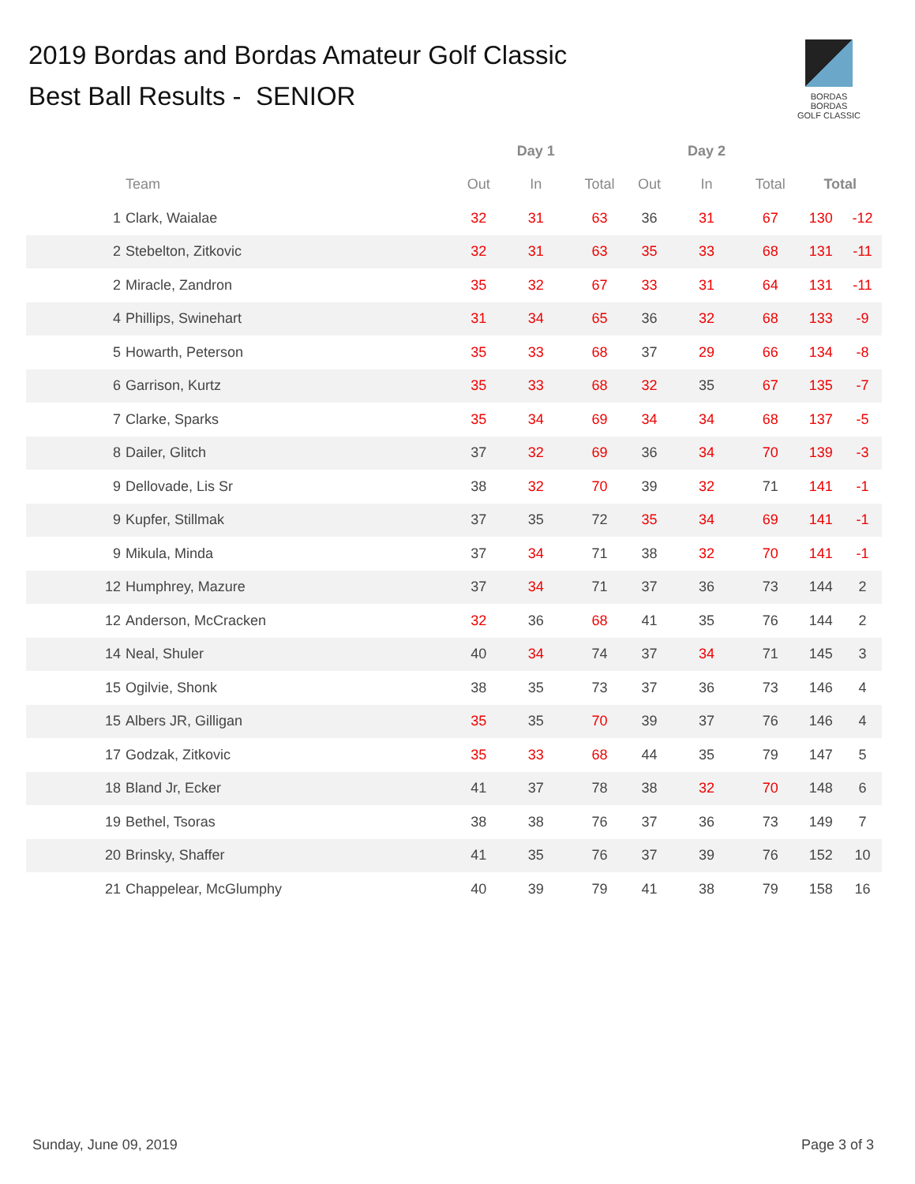2019 Bordas and Bordas Amateur Golf Classic
Best Ball Results - SENIOR
BORDAS BORDAS
GOLF CLASSIC
| | | | Day 1 | | | Day 2 | | | |
| --- | --- | --- | --- | --- | --- | --- | --- | --- | --- |
| | Team | Out | In | Total | Out | In | Total | Total | |
| 1 | Clark, Waialae | 32 | 31 | 63 | 36 | 31 | 67 | 130 | -12 |
| 2 | Stebelton, Zitkovic | 32 | 31 | 63 | 35 | 33 | 68 | 131 | -11 |
| 2 | Miracle, Zandron | 35 | 32 | 67 | 33 | 31 | 64 | 131 | -11 |
| 4 | Phillips, Swinehart | 31 | 34 | 65 | 36 | 32 | 68 | 133 | -9 |
| 5 | Howarth, Peterson | 35 | 33 | 68 | 37 | 29 | 66 | 134 | -8 |
| 6 | Garrison, Kurtz | 35 | 33 | 68 | 32 | 35 | 67 | 135 | -7 |
| 7 | Clarke, Sparks | 35 | 34 | 69 | 34 | 34 | 68 | 137 | -5 |
| 8 | Dailer, Glitch | 37 | 32 | 69 | 36 | 34 | 70 | 139 | -3 |
| 9 | Dellovade, Lis Sr | 38 | 32 | 70 | 39 | 32 | 71 | 141 | -1 |
| 9 | Kupfer, Stillmak | 37 | 35 | 72 | 35 | 34 | 69 | 141 | -1 |
| 9 | Mikula, Minda | 37 | 34 | 71 | 38 | 32 | 70 | 141 | -1 |
| 12 | Humphrey, Mazure | 37 | 34 | 71 | 37 | 36 | 73 | 144 | 2 |
| 12 | Anderson, McCracken | 32 | 36 | 68 | 41 | 35 | 76 | 144 | 2 |
| 14 | Neal, Shuler | 40 | 34 | 74 | 37 | 34 | 71 | 145 | 3 |
| 15 | Ogilvie, Shonk | 38 | 35 | 73 | 37 | 36 | 73 | 146 | 4 |
| 15 | Albers JR, Gilligan | 35 | 35 | 70 | 39 | 37 | 76 | 146 | 4 |
| 17 | Godzak, Zitkovic | 35 | 33 | 68 | 44 | 35 | 79 | 147 | 5 |
| 18 | Bland Jr, Ecker | 41 | 37 | 78 | 38 | 32 | 70 | 148 | 6 |
| 19 | Bethel, Tsoras | 38 | 38 | 76 | 37 | 36 | 73 | 149 | 7 |
| 20 | Brinsky, Shaffer | 41 | 35 | 76 | 37 | 39 | 76 | 152 | 10 |
| 21 | Chappelear, McGlumphy | 40 | 39 | 79 | 41 | 38 | 79 | 158 | 16 |
Sunday, June 09, 2019 Page 3 of 3